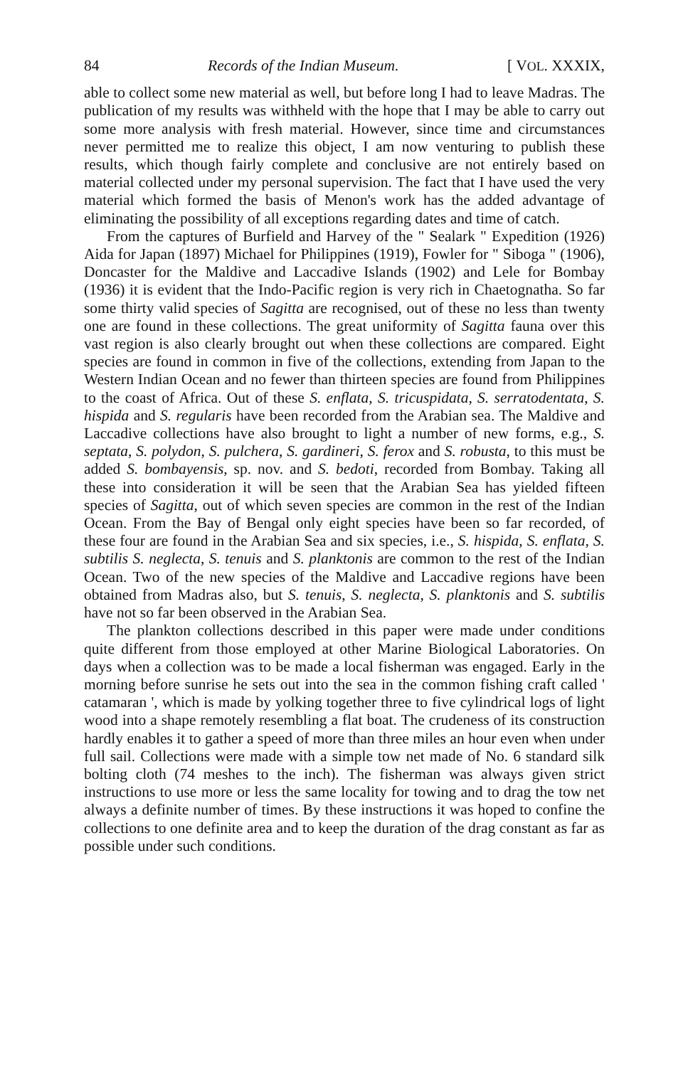84 Records of the Indian Museum. [ VOL. XXXIX,
able to collect some new material as well, but before long I had to leave Madras. The publication of my results was withheld with the hope that I may be able to carry out some more analysis with fresh material. However, since time and circumstances never permitted me to realize this object, I am now venturing to publish these results, which though fairly complete and conclusive are not entirely based on material collected under my personal supervision. The fact that I have used the very material which formed the basis of Menon's work has the added advantage of eliminating the possibility of all exceptions regarding dates and time of catch.
From the captures of Burfield and Harvey of the " Sealark " Expedition (1926) Aida for Japan (1897) Michael for Philippines (1919), Fowler for " Siboga " (1906), Doncaster for the Maldive and Laccadive Islands (1902) and Lele for Bombay (1936) it is evident that the Indo-Pacific region is very rich in Chaetognatha. So far some thirty valid species of Sagitta are recognised, out of these no less than twenty one are found in these collections. The great uniformity of Sagitta fauna over this vast region is also clearly brought out when these collections are compared. Eight species are found in common in five of the collections, extending from Japan to the Western Indian Ocean and no fewer than thirteen species are found from Philippines to the coast of Africa. Out of these S. enflata, S. tricuspidata, S. serratodentata, S. hispida and S. regularis have been recorded from the Arabian sea. The Maldive and Laccadive collections have also brought to light a number of new forms, e.g., S. septata, S. polydon, S. pulchera, S. gardineri, S. ferox and S. robusta, to this must be added S. bombayensis, sp. nov. and S. bedoti, recorded from Bombay. Taking all these into consideration it will be seen that the Arabian Sea has yielded fifteen species of Sagitta, out of which seven species are common in the rest of the Indian Ocean. From the Bay of Bengal only eight species have been so far recorded, of these four are found in the Arabian Sea and six species, i.e., S. hispida, S. enflata, S. subtilis S. neglecta, S. tenuis and S. planktonis are common to the rest of the Indian Ocean. Two of the new species of the Maldive and Laccadive regions have been obtained from Madras also, but S. tenuis, S. neglecta, S. planktonis and S. subtilis have not so far been observed in the Arabian Sea.
The plankton collections described in this paper were made under conditions quite different from those employed at other Marine Biological Laboratories. On days when a collection was to be made a local fisherman was engaged. Early in the morning before sunrise he sets out into the sea in the common fishing craft called ' catamaran ', which is made by yolking together three to five cylindrical logs of light wood into a shape remotely resembling a flat boat. The crudeness of its construction hardly enables it to gather a speed of more than three miles an hour even when under full sail. Collections were made with a simple tow net made of No. 6 standard silk bolting cloth (74 meshes to the inch). The fisherman was always given strict instructions to use more or less the same locality for towing and to drag the tow net always a definite number of times. By these instructions it was hoped to confine the collections to one definite area and to keep the duration of the drag constant as far as possible under such conditions.